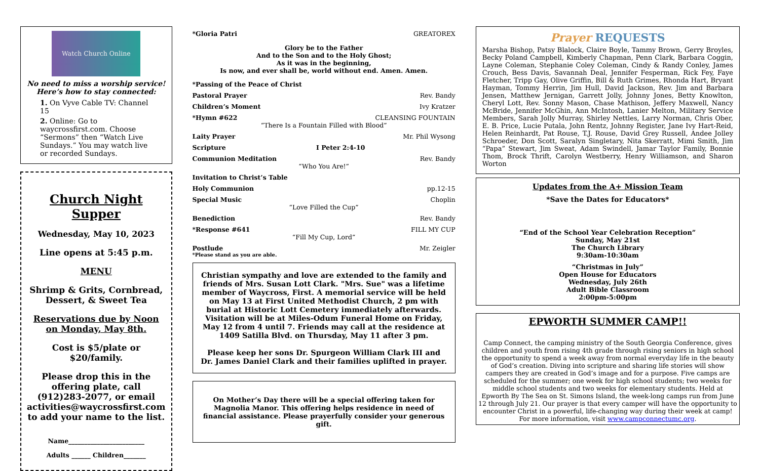Watch Church Online
No need to miss a worship service!
Here’s how to stay connected:
1. On Vyve Cable TV: Channel 15
2. Online: Go to waycrossfirst.com. Choose “Sermons” then “Watch Live Sundays.” You may watch live or recorded Sundays.
Church Night Supper
Wednesday, May 10, 2023
Line opens at 5:45 p.m.
MENU
Shrimp & Grits, Cornbread, Dessert, & Sweet Tea
Reservations due by Noon on Monday, May 8th.
Cost is $5/plate or $20/family.
Please drop this in the offering plate, call (912)283-2077, or email activities@waycrossfirst.com to add your name to the list.
Name________________________
Adults ______ Children_______
*Gloria Patri GREATOREX
Glory be to the Father
And to the Son and to the Holy Ghost;
As it was in the beginning,
Is now, and ever shall be, world without end. Amen. Amen.
*Passing of the Peace of Christ
Pastoral Prayer Rev. Bandy
Children’s Moment Ivy Kratzer
*Hymn #622 CLEANSING FOUNTAIN
“There Is a Fountain Filled with Blood”
Laity Prayer Mr. Phil Wysong
Scripture I Peter 2:4-10
Communion Meditation Rev. Bandy
“Who You Are!”
Invitation to Christ’s Table
Holy Communion pp.12-15
Special Music Choplin
“Love Filled the Cup”
Benediction Rev. Bandy
*Response #641 FILL MY CUP
“Fill My Cup, Lord”
Postlude Mr. Zeigler
*Please stand as you are able.
Christian sympathy and love are extended to the family and friends of Mrs. Susan Lott Clark. "Mrs. Sue" was a lifetime member of Waycross, First. A memorial service will be held on May 13 at First United Methodist Church, 2 pm with burial at Historic Lott Cemetery immediately afterwards. Visitation will be at Miles-Odum Funeral Home on Friday, May 12 from 4 until 7. Friends may call at the residence at 1409 Satilla Blvd. on Thursday, May 11 after 3 pm.
Please keep her sons Dr. Spurgeon William Clark III and Dr. James Daniel Clark and their families uplifted in prayer.
On Mother’s Day there will be a special offering taken for Magnolia Manor. This offering helps residence in need of financial assistance. Please prayerfully consider your generous gift.
Prayer REQUESTS
Marsha Bishop, Patsy Blalock, Claire Boyle, Tammy Brown, Gerry Broyles, Becky Poland Campbell, Kimberly Chapman, Penn Clark, Barbara Coggin, Layne Coleman, Stephanie Coley Coleman, Cindy & Randy Conley, James Crouch, Bess Davis, Savannah Deal, Jennifer Fesperman, Rick Fey, Faye Fletcher, Tripp Gay, Olive Griffin, Bill & Ruth Grimes, Rhonda Hart, Bryant Hayman, Tommy Herrin, Jim Hull, David Jackson, Rev. Jim and Barbara Jensen, Matthew Jernigan, Garrett Jolly, Johnny Jones, Betty Knowlton, Cheryl Lott, Rev. Sonny Mason, Chase Mathison, Jeffery Maxwell, Nancy McBride, Jennifer McGhin, Ann McIntosh, Lanier Melton, Military Service Members, Sarah Jolly Murray, Shirley Nettles, Larry Norman, Chris Ober, E. B. Price, Lucie Putala, John Rentz, Johnny Register, Jane Ivy Hart-Reid, Helen Reinhardt, Pat Rouse, T.J. Rouse, David Grey Russell, Andee Jolley Schroeder, Don Scott, Saralyn Singletary, Nita Skerratt, Mimi Smith, Jim “Papa” Stewart, Jim Sweat, Adam Swindell, Jamar Taylor Family, Bonnie Thom, Brock Thrift, Carolyn Westberry, Henry Williamson, and Sharon Worton
Updates from the A+ Mission Team
*Save the Dates for Educators*
“End of the School Year Celebration Reception”
Sunday, May 21st
The Church Library
9:30am-10:30am
“Christmas in July”
Open House for Educators
Wednesday, July 26th
Adult Bible Classroom
2:00pm-5:00pm
EPWORTH SUMMER CAMP!!
Camp Connect, the camping ministry of the South Georgia Conference, gives children and youth from rising 4th grade through rising seniors in high school the opportunity to spend a week away from normal everyday life in the beauty of God’s creation. Diving into scripture and sharing life stories will show campers they are created in God’s image and for a purpose. Five camps are scheduled for the summer; one week for high school students; two weeks for middle school students and two weeks for elementary students. Held at Epworth By The Sea on St. Simons Island, the week-long camps run from June 12 through July 21. Our prayer is that every camper will have the opportunity to encounter Christ in a powerful, life-changing way during their week at camp! For more information, visit www.campconnectumc.org.